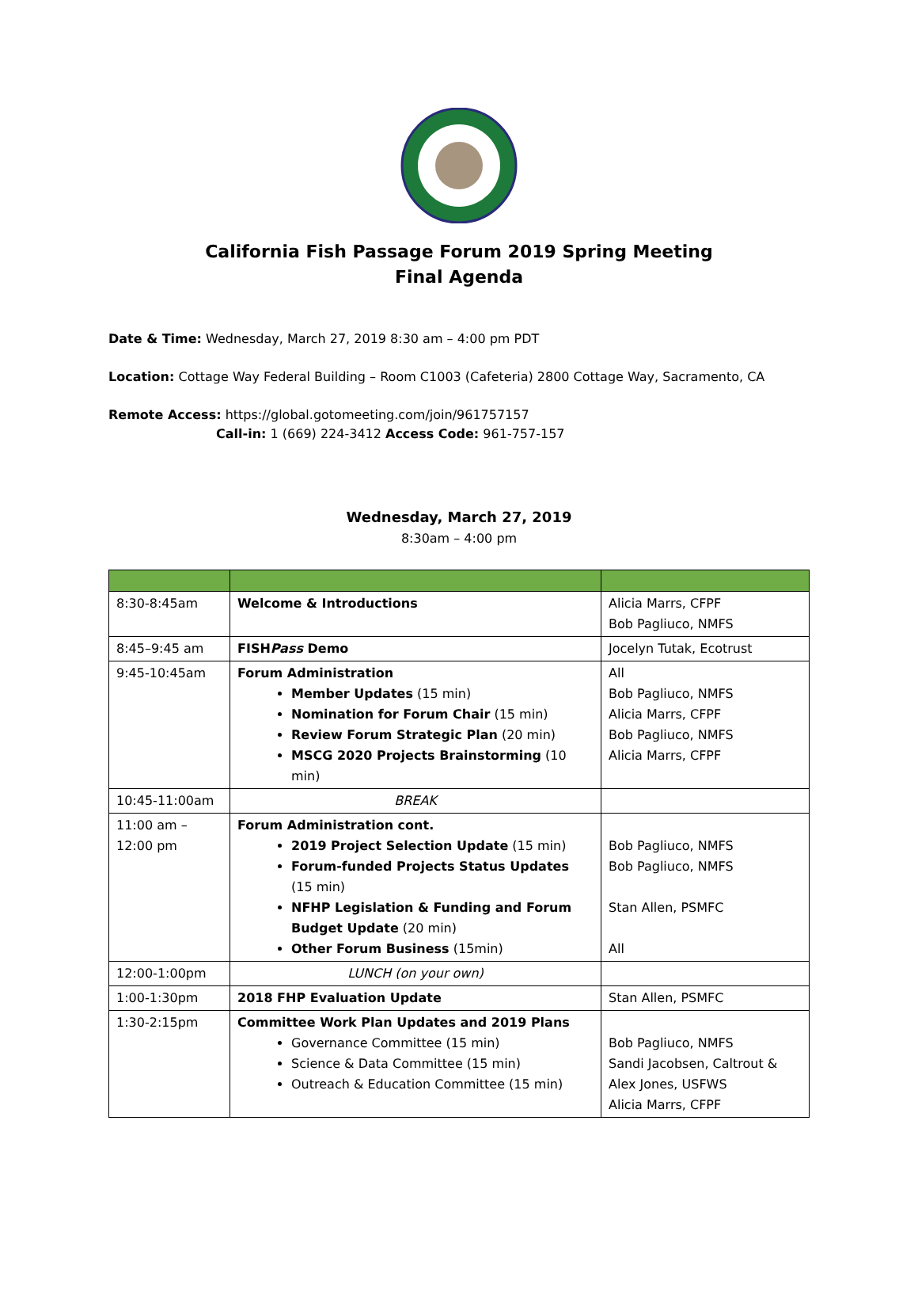California Fish Passage Forum 2019 Spring Meeting
Final Agenda
Date & Time: Wednesday, March 27, 2019 8:30 am – 4:00 pm PDT
Location: Cottage Way Federal Building – Room C1003 (Cafeteria) 2800 Cottage Way, Sacramento, CA
Remote Access: https://global.gotomeeting.com/join/961757157
Call-in: 1 (669) 224-3412 Access Code: 961-757-157
Wednesday, March 27, 2019
8:30am – 4:00 pm
| 8:30-8:45am | Welcome & Introductions | Alicia Marrs, CFPF Bob Pagliuco, NMFS |
| 8:45–9:45 am | FISH Pass Demo | Jocelyn Tutak, Ecotrust |
| 9:45-10:45am | Forum Administration Member Updates (15 min) Nomination for Forum Chair (15 min) Review Forum Strategic Plan (20 min) MSCG 2020 Projects Brainstorming (10 min) | All Bob Pagliuco, NMFS Alicia Marrs, CFPF Bob Pagliuco, NMFS Alicia Marrs, CFPF |
| 10:45-11:00am | BREAK | |
| 11:00 am – 12:00 pm | Forum Administration cont. 2019 Project Selection Update (15 min) Forum-funded Projects Status Updates (15 min) NFHP Legislation & Funding and Forum Budget Update (20 min) Other Forum Business (15min) | Bob Pagliuco, NMFS Bob Pagliuco, NMFS Stan Allen, PSMFC All |
| 12:00-1:00pm | LUNCH (on your own) | |
| 1:00-1:30pm | 2018 FHP Evaluation Update | Stan Allen, PSMFC |
| 1:30-2:15pm | Committee Work Plan Updates and 2019 Plans Governance Committee (15 min) Science & Data Committee (15 min) Outreach & Education Committee (15 min) | Bob Pagliuco, NMFS Sandi Jacobsen, Caltrout & Alex Jones, USFWS Alicia Marrs, CFPF |